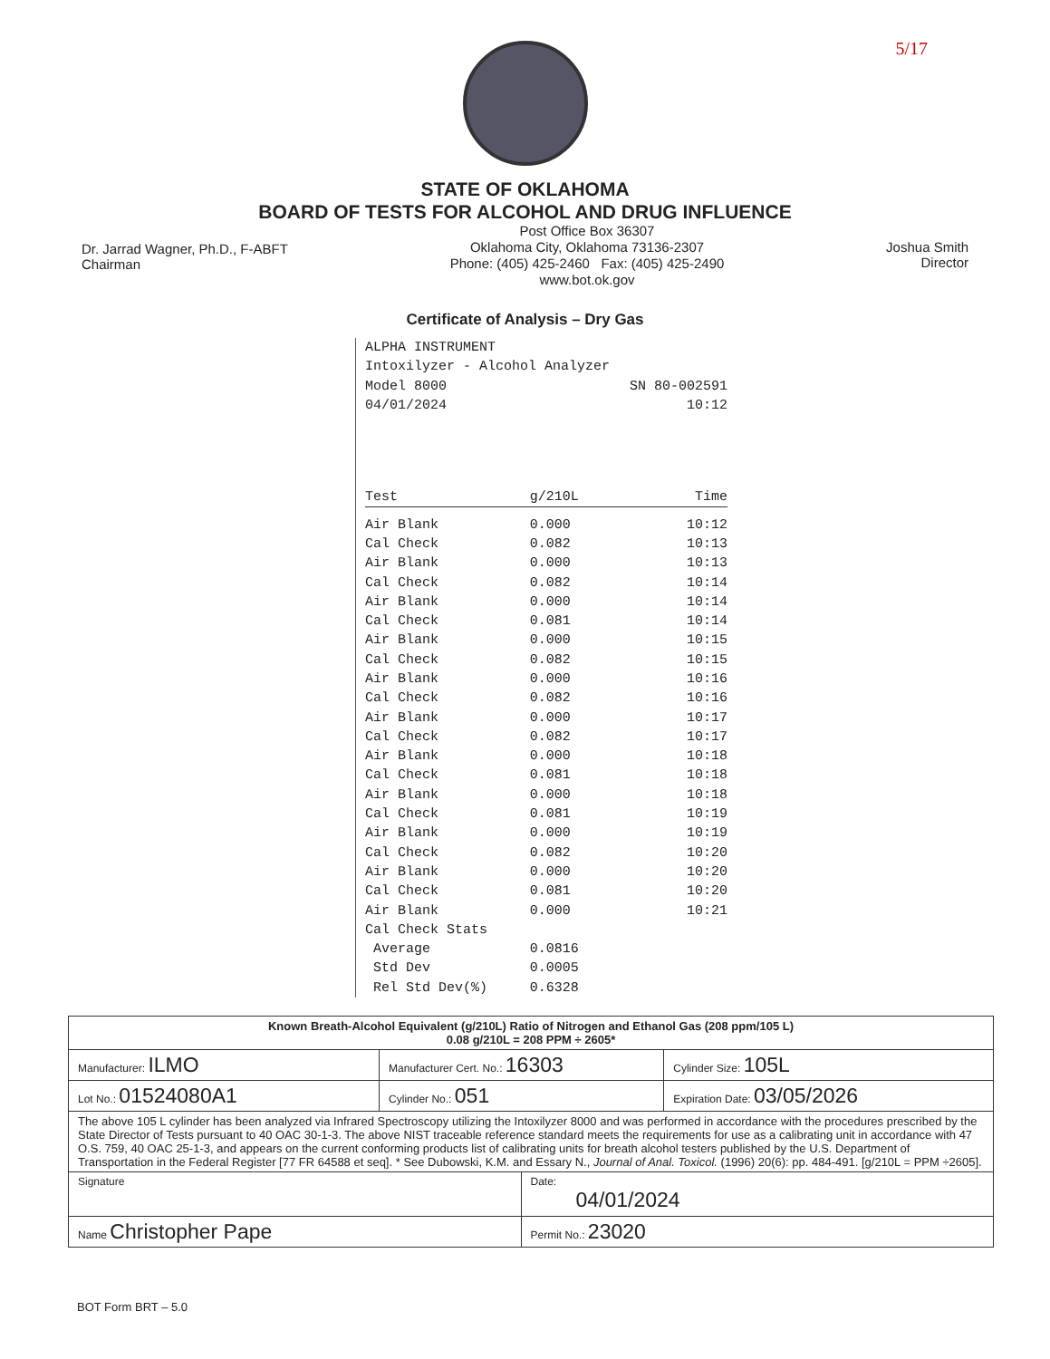5/17
STATE OF OKLAHOMA
BOARD OF TESTS FOR ALCOHOL AND DRUG INFLUENCE
Dr. Jarrad Wagner, Ph.D., F-ABFT
Chairman
Post Office Box 36307
Oklahoma City, Oklahoma 73136-2307
Phone: (405) 425-2460 Fax: (405) 425-2490
www.bot.ok.gov
Joshua Smith
Director
Certificate of Analysis – Dry Gas
| ALPHA INSTRUMENT | | |
| Intoxilyzer - Alcohol Analyzer | | |
| Model 8000 | | SN 80-002591 |
| 04/01/2024 | | 10:12 |
| Test | g/210L | Time |
| Air Blank | 0.000 | 10:12 |
| Cal Check | 0.082 | 10:13 |
| Air Blank | 0.000 | 10:13 |
| Cal Check | 0.082 | 10:14 |
| Air Blank | 0.000 | 10:14 |
| Cal Check | 0.081 | 10:14 |
| Air Blank | 0.000 | 10:15 |
| Cal Check | 0.082 | 10:15 |
| Air Blank | 0.000 | 10:16 |
| Cal Check | 0.082 | 10:16 |
| Air Blank | 0.000 | 10:17 |
| Cal Check | 0.082 | 10:17 |
| Air Blank | 0.000 | 10:18 |
| Cal Check | 0.081 | 10:18 |
| Air Blank | 0.000 | 10:18 |
| Cal Check | 0.081 | 10:19 |
| Air Blank | 0.000 | 10:19 |
| Cal Check | 0.082 | 10:20 |
| Air Blank | 0.000 | 10:20 |
| Cal Check | 0.081 | 10:20 |
| Air Blank | 0.000 | 10:21 |
| Cal Check Stats | | |
| Average | 0.0816 | |
| Std Dev | 0.0005 | |
| Rel Std Dev(%) | 0.6328 | |
| Known Breath-Alcohol Equivalent (g/210L) Ratio of Nitrogen and Ethanol Gas (208 ppm/105 L) 0.08 g/210L = 208 PPM ÷ 2605* | | | |
| Manufacturer: ILMO | Manufacturer Cert. No.: 16303 | | Cylinder Size: 105L |
| Lot No.: 01524080A1 | Cylinder No.: 051 | | Expiration Date: 03/05/2026 |
| The above 105 L cylinder has been analyzed via Infrared Spectroscopy utilizing the Intoxilyzer 8000 and was performed in accordance with the procedures prescribed by the State Director of Tests pursuant to 40 OAC 30-1-3. The above NIST traceable reference standard meets the requirements for use as a calibrating unit in accordance with 47 O.S. 759, 40 OAC 25-1-3, and appears on the current conforming products list of calibrating units for breath alcohol testers published by the U.S. Department of Transportation in the Federal Register [77 FR 64588 et seq]. * See Dubowski, K.M. and Essary N., Journal of Anal. Toxicol. (1996) 20(6): pp. 484-491. [g/210L = PPM ÷2605]. | | | |
| Signature | | Date: 04/01/2024 | |
| Name Christopher Pape | | Permit No.: 23020 | |
BOT Form BRT – 5.0